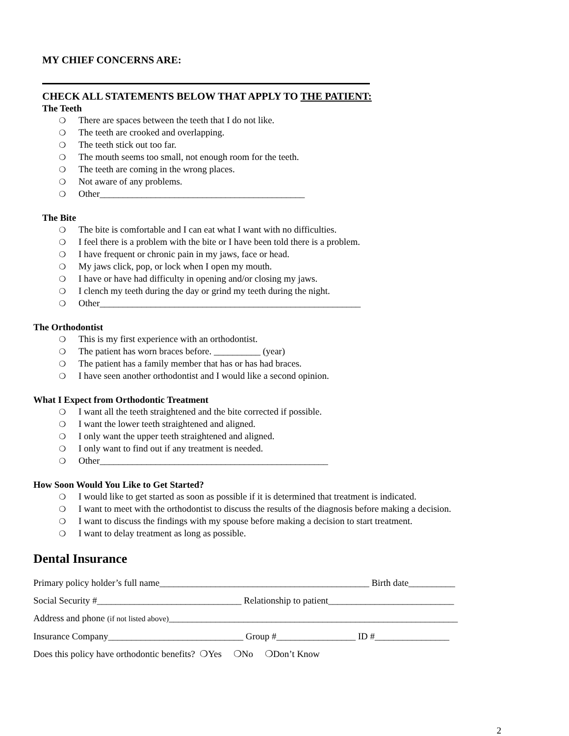MY CHIEF CONCERNS ARE:
CHECK ALL STATEMENTS BELOW THAT APPLY TO THE PATIENT:
The Teeth
❍ There are spaces between the teeth that I do not like.
❍ The teeth are crooked and overlapping.
❍ The teeth stick out too far.
❍ The mouth seems too small, not enough room for the teeth.
❍ The teeth are coming in the wrong places.
❍ Not aware of any problems.
❍ Other____________________________________________
The Bite
❍ The bite is comfortable and I can eat what I want with no difficulties.
❍ I feel there is a problem with the bite or I have been told there is a problem.
❍ I have frequent or chronic pain in my jaws, face or head.
❍ My jaws click, pop, or lock when I open my mouth.
❍ I have or have had difficulty in opening and/or closing my jaws.
❍ I clench my teeth during the day or grind my teeth during the night.
❍ Other________________________________________________________
The Orthodontist
❍ This is my first experience with an orthodontist.
❍ The patient has worn braces before. __________ (year)
❍ The patient has a family member that has or has had braces.
❍ I have seen another orthodontist and I would like a second opinion.
What I Expect from Orthodontic Treatment
❍ I want all the teeth straightened and the bite corrected if possible.
❍ I want the lower teeth straightened and aligned.
❍ I only want the upper teeth straightened and aligned.
❍ I only want to find out if any treatment is needed.
❍ Other_________________________________________________
How Soon Would You Like to Get Started?
❍ I would like to get started as soon as possible if it is determined that treatment is indicated.
❍ I want to meet with the orthodontist to discuss the results of the diagnosis before making a decision.
❍ I want to discuss the findings with my spouse before making a decision to start treatment.
❍ I want to delay treatment as long as possible.
Dental Insurance
Primary policy holder’s full name_____________________________________________ Birth date__________
Social Security #_______________________________ Relationship to patient___________________________
Address and phone (if not listed above)______________________________________________________________
Insurance Company_____________________________ Group #_________________ ID #________________
Does this policy have orthodontic benefits? ❍Yes ❍No ❍Don’t Know
2